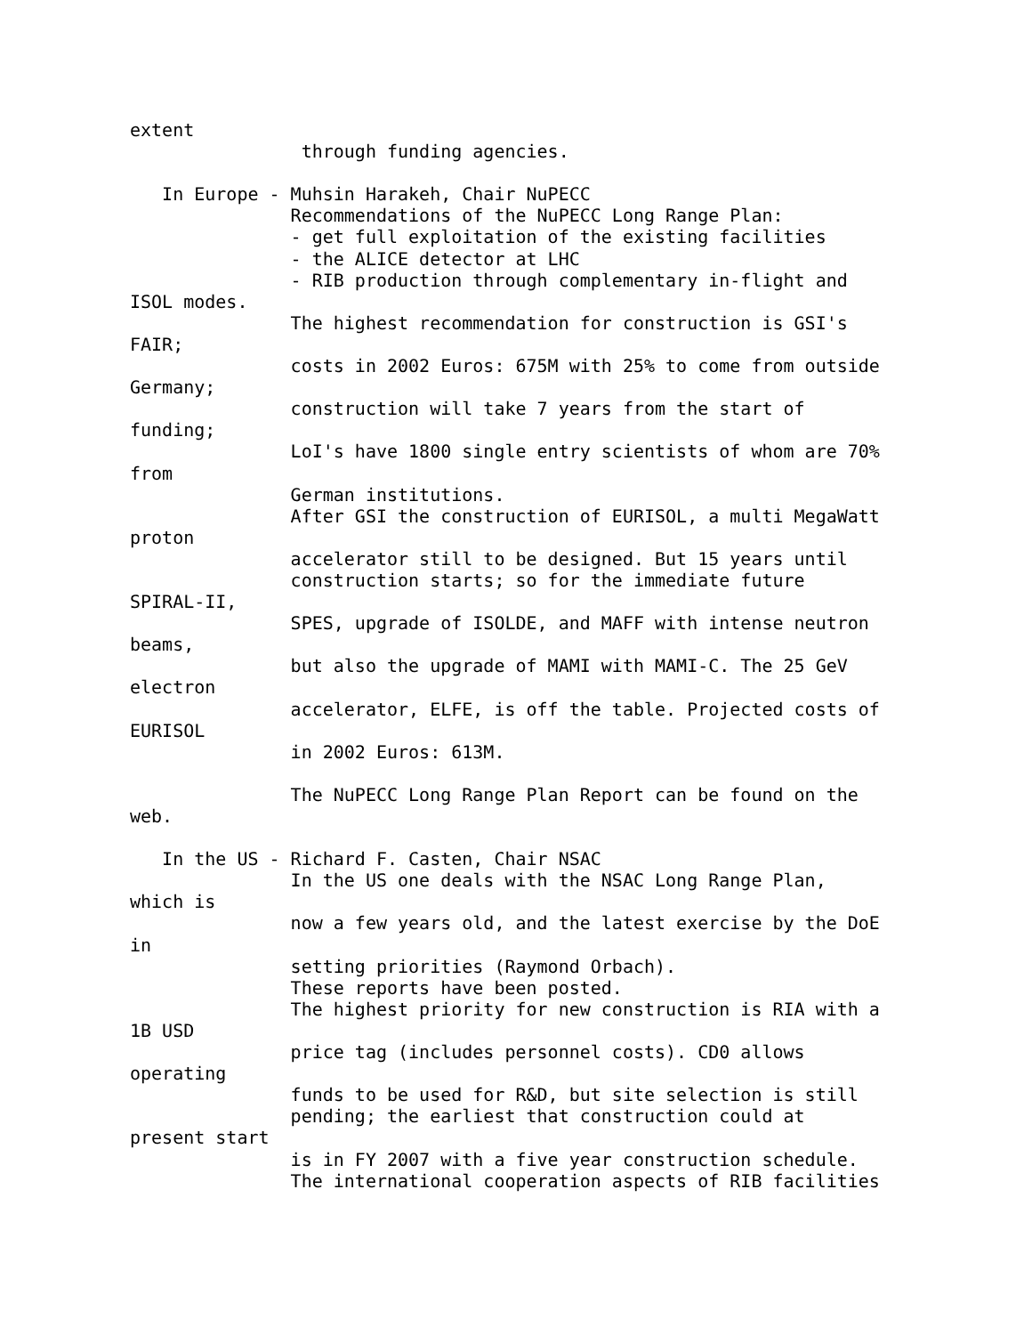extent
                through funding agencies.

   In Europe - Muhsin Harakeh, Chair NuPECC
               Recommendations of the NuPECC Long Range Plan:
               - get full exploitation of the existing facilities
               - the ALICE detector at LHC
               - RIB production through complementary in-flight and
ISOL modes.
               The highest recommendation for construction is GSI's
FAIR;
               costs in 2002 Euros: 675M with 25% to come from outside
Germany;
               construction will take 7 years from the start of
funding;
               LoI's have 1800 single entry scientists of whom are 70%
from
               German institutions.
               After GSI the construction of EURISOL, a multi MegaWatt
proton
               accelerator still to be designed. But 15 years until
               construction starts; so for the immediate future
SPIRAL-II,
               SPES, upgrade of ISOLDE, and MAFF with intense neutron
beams,
               but also the upgrade of MAMI with MAMI-C. The 25 GeV
electron
               accelerator, ELFE, is off the table. Projected costs of
EURISOL
               in 2002 Euros: 613M.

               The NuPECC Long Range Plan Report can be found on the
web.

   In the US - Richard F. Casten, Chair NSAC
               In the US one deals with the NSAC Long Range Plan,
which is
               now a few years old, and the latest exercise by the DoE
in
               setting priorities (Raymond Orbach).
               These reports have been posted.
               The highest priority for new construction is RIA with a
1B USD
               price tag (includes personnel costs). CD0 allows
operating
               funds to be used for R&D, but site selection is still
               pending; the earliest that construction could at
present start
               is in FY 2007 with a five year construction schedule.
               The international cooperation aspects of RIB facilities